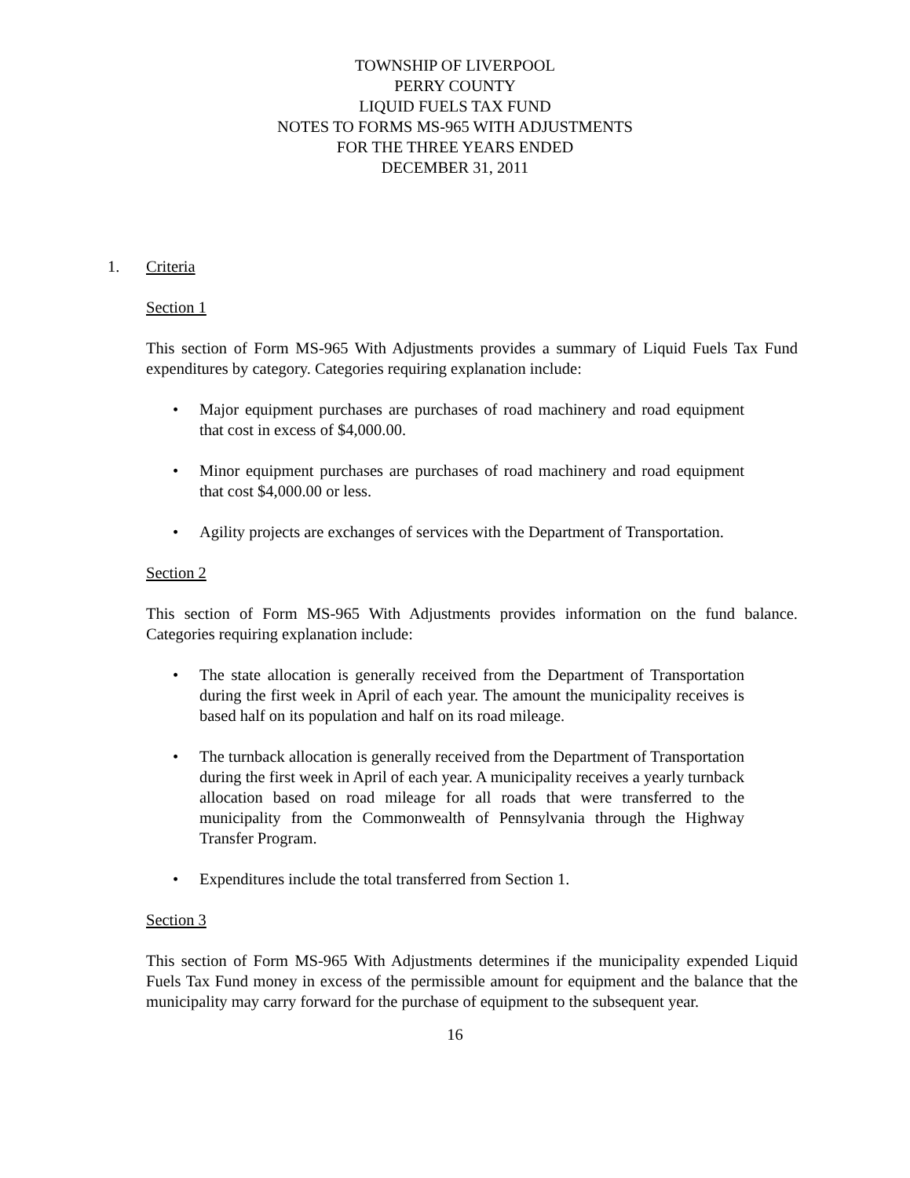TOWNSHIP OF LIVERPOOL
PERRY COUNTY
LIQUID FUELS TAX FUND
NOTES TO FORMS MS-965 WITH ADJUSTMENTS
FOR THE THREE YEARS ENDED
DECEMBER 31, 2011
1. Criteria
Section 1
This section of Form MS-965 With Adjustments provides a summary of Liquid Fuels Tax Fund expenditures by category. Categories requiring explanation include:
• Major equipment purchases are purchases of road machinery and road equipment that cost in excess of $4,000.00.
• Minor equipment purchases are purchases of road machinery and road equipment that cost $4,000.00 or less.
• Agility projects are exchanges of services with the Department of Transportation.
Section 2
This section of Form MS-965 With Adjustments provides information on the fund balance. Categories requiring explanation include:
• The state allocation is generally received from the Department of Transportation during the first week in April of each year. The amount the municipality receives is based half on its population and half on its road mileage.
• The turnback allocation is generally received from the Department of Transportation during the first week in April of each year. A municipality receives a yearly turnback allocation based on road mileage for all roads that were transferred to the municipality from the Commonwealth of Pennsylvania through the Highway Transfer Program.
• Expenditures include the total transferred from Section 1.
Section 3
This section of Form MS-965 With Adjustments determines if the municipality expended Liquid Fuels Tax Fund money in excess of the permissible amount for equipment and the balance that the municipality may carry forward for the purchase of equipment to the subsequent year.
16